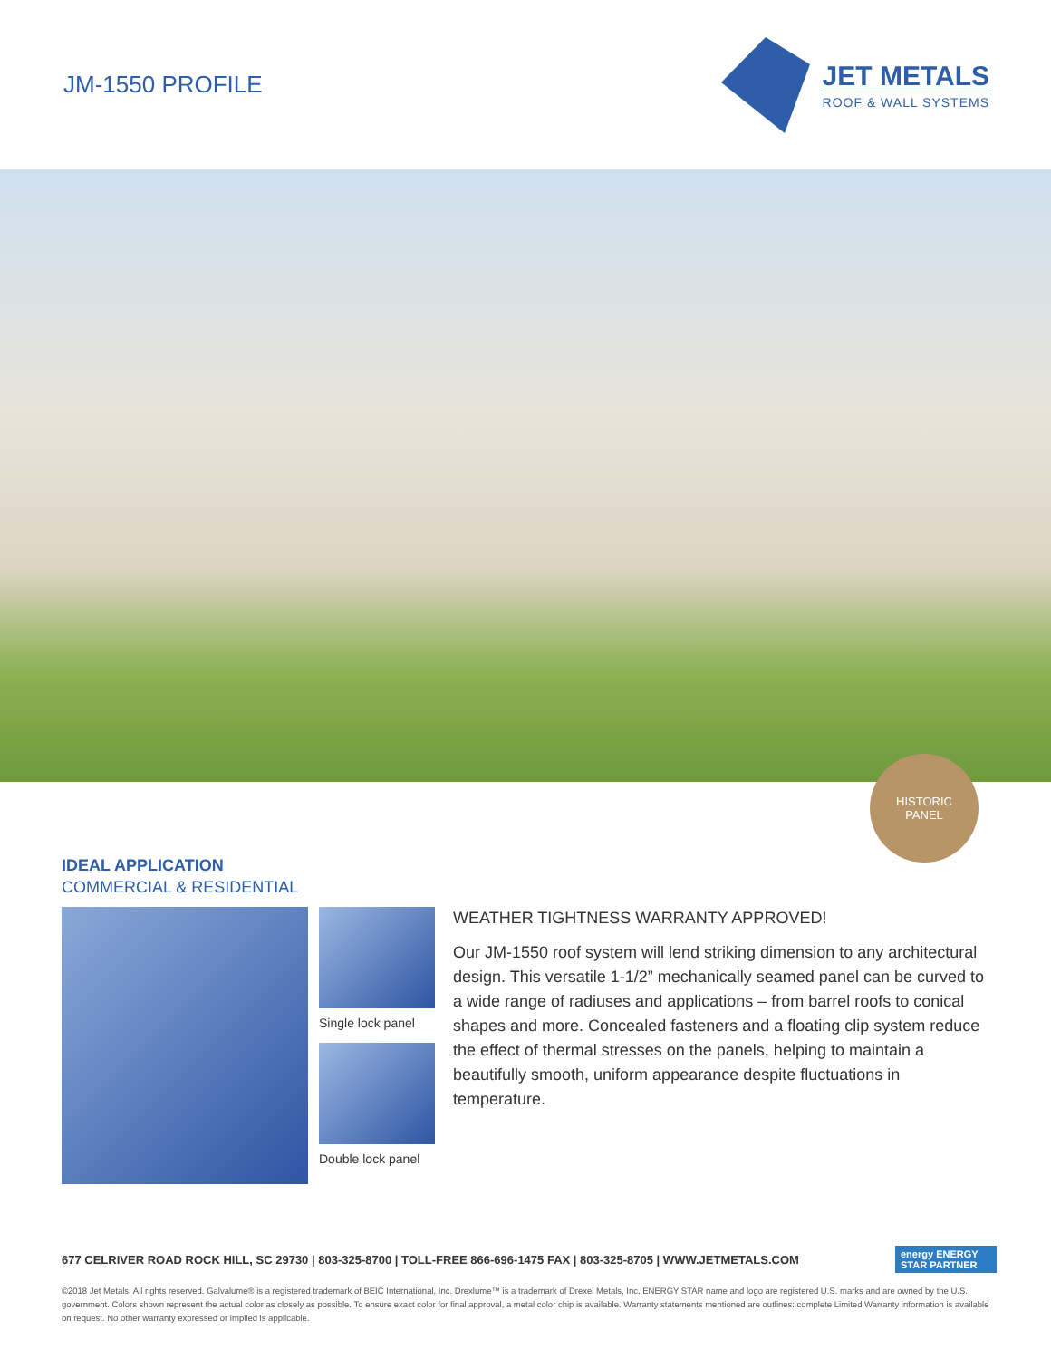JM-1550 PROFILE
JET METALS
ROOF & WALL SYSTEMS
HISTORIC
PANEL
IDEAL APPLICATION
COMMERCIAL & RESIDENTIAL
Single lock panel
Double lock panel
WEATHER TIGHTNESS WARRANTY APPROVED!
Our JM-1550 roof system will lend striking dimension to any architectural design. This versatile 1-1/2” mechanically seamed panel can be curved to a wide range of radiuses and applications – from barrel roofs to conical shapes and more. Concealed fasteners and a floating clip system reduce the effect of thermal stresses on the panels, helping to maintain a beautifully smooth, uniform appearance despite fluctuations in temperature.
677 CELRIVER ROAD ROCK HILL, SC 29730 | 803-325-8700 | TOLL-FREE 866-696-1475 FAX | 803-325-8705 | WWW.JETMETALS.COM energy ENERGY STAR PARTNER
©2018 Jet Metals. All rights reserved. Galvalume® is a registered trademark of BEIC International, Inc. Drexlume™ is a trademark of Drexel Metals, Inc. ENERGY STAR name and logo are registered U.S. marks and are owned by the U.S. government. Colors shown represent the actual color as closely as possible. To ensure exact color for final approval, a metal color chip is available. Warranty statements mentioned are outlines: complete Limited Warranty information is available on request. No other warranty expressed or implied is applicable.